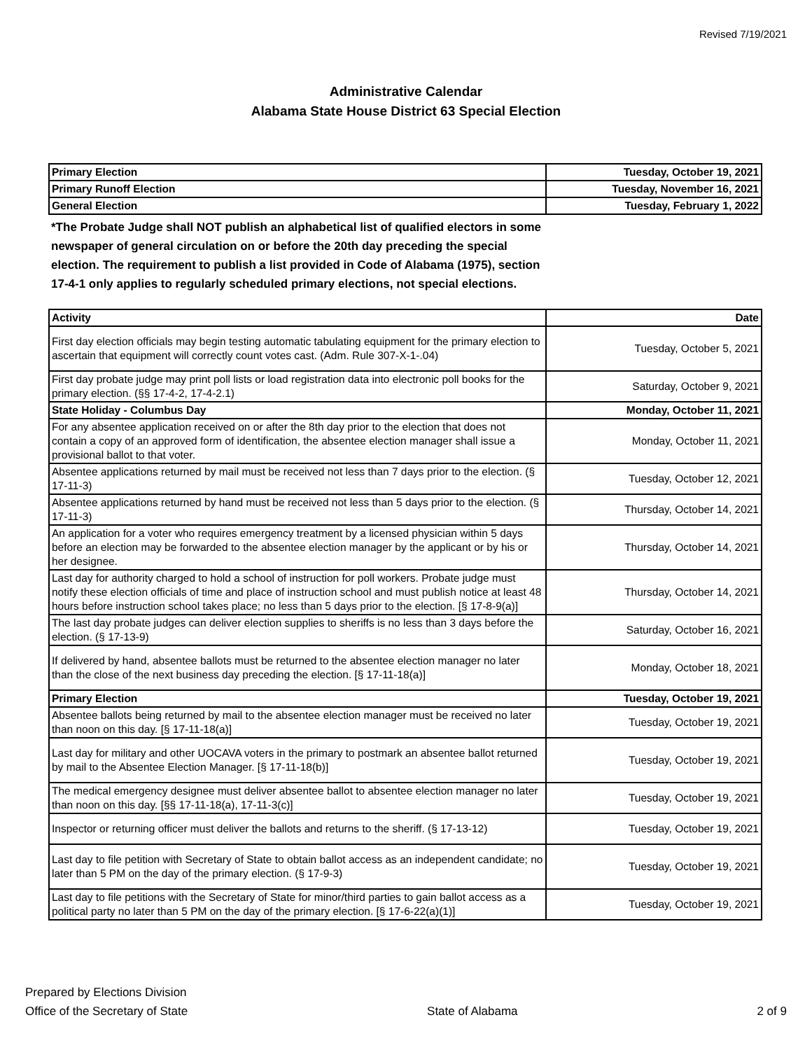Revised 7/19/2021
Administrative Calendar
Alabama State House District 63 Special Election
| Primary Election | Tuesday, October 19, 2021 |
| Primary Runoff Election | Tuesday, November 16, 2021 |
| General Election | Tuesday, February 1, 2022 |
*The Probate Judge shall NOT publish an alphabetical list of qualified electors in some newspaper of general circulation on or before the 20th day preceding the special election. The requirement to publish a list provided in Code of Alabama (1975), section 17-4-1 only applies to regularly scheduled primary elections, not special elections.
| Activity | Date |
| --- | --- |
| First day election officials may begin testing automatic tabulating equipment for the primary election to ascertain that equipment will correctly count votes cast. (Adm. Rule 307-X-1-.04) | Tuesday, October 5, 2021 |
| First day probate judge may print poll lists or load registration data into electronic poll books for the primary election. (§§ 17-4-2, 17-4-2.1) | Saturday, October 9, 2021 |
| State Holiday - Columbus Day | Monday, October 11, 2021 |
| For any absentee application received on or after the 8th day prior to the election that does not contain a copy of an approved form of identification, the absentee election manager shall issue a provisional ballot to that voter. | Monday, October 11, 2021 |
| Absentee applications returned by mail must be received not less than 7 days prior to the election. (§ 17-11-3) | Tuesday, October 12, 2021 |
| Absentee applications returned by hand must be received not less than 5 days prior to the election. (§ 17-11-3) | Thursday, October 14, 2021 |
| An application for a voter who requires emergency treatment by a licensed physician within 5 days before an election may be forwarded to the absentee election manager by the applicant or by his or her designee. | Thursday, October 14, 2021 |
| Last day for authority charged to hold a school of instruction for poll workers. Probate judge must notify these election officials of time and place of instruction school and must publish notice at least 48 hours before instruction school takes place; no less than 5 days prior to the election. [§ 17-8-9(a)] | Thursday, October 14, 2021 |
| The last day probate judges can deliver election supplies to sheriffs is no less than 3 days before the election. (§ 17-13-9) | Saturday, October 16, 2021 |
| If delivered by hand, absentee ballots must be returned to the absentee election manager no later than the close of the next business day preceding the election. [§ 17-11-18(a)] | Monday, October 18, 2021 |
| Primary Election | Tuesday, October 19, 2021 |
| Absentee ballots being returned by mail to the absentee election manager must be received no later than noon on this day. [§ 17-11-18(a)] | Tuesday, October 19, 2021 |
| Last day for military and other UOCAVA voters in the primary to postmark an absentee ballot returned by mail to the Absentee Election Manager. [§ 17-11-18(b)] | Tuesday, October 19, 2021 |
| The medical emergency designee must deliver absentee ballot to absentee election manager no later than noon on this day. [§§ 17-11-18(a), 17-11-3(c)] | Tuesday, October 19, 2021 |
| Inspector or returning officer must deliver the ballots and returns to the sheriff. (§ 17-13-12) | Tuesday, October 19, 2021 |
| Last day to file petition with Secretary of State to obtain ballot access as an independent candidate; no later than 5 PM on the day of the primary election. (§ 17-9-3) | Tuesday, October 19, 2021 |
| Last day to file petitions with the Secretary of State for minor/third parties to gain ballot access as a political party no later than 5 PM on the day of the primary election. [§ 17-6-22(a)(1)] | Tuesday, October 19, 2021 |
Prepared by Elections Division
Office of the Secretary of State
State of Alabama
2 of 9